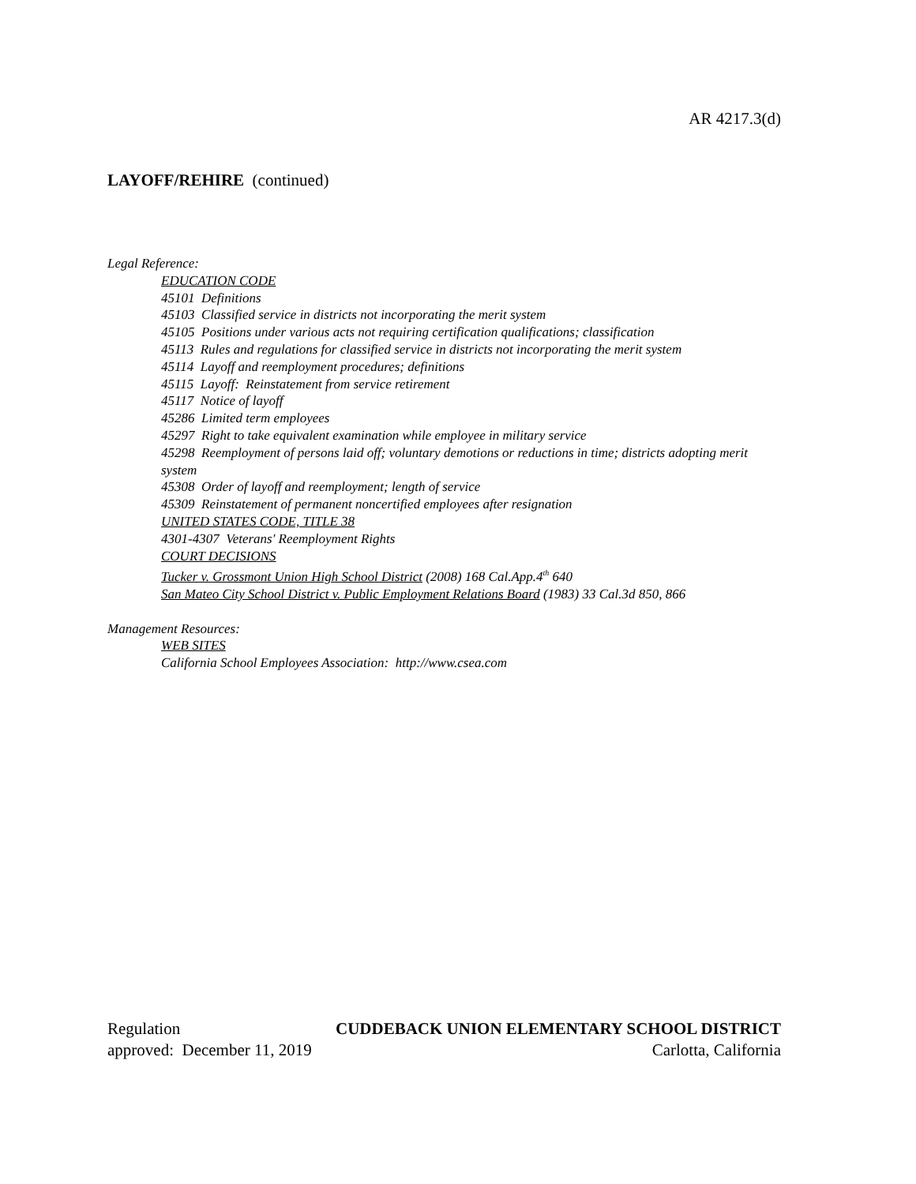AR 4217.3(d)
LAYOFF/REHIRE (continued)
Legal Reference:
EDUCATION CODE
45101 Definitions
45103 Classified service in districts not incorporating the merit system
45105 Positions under various acts not requiring certification qualifications; classification
45113 Rules and regulations for classified service in districts not incorporating the merit system
45114 Layoff and reemployment procedures; definitions
45115 Layoff: Reinstatement from service retirement
45117 Notice of layoff
45286 Limited term employees
45297 Right to take equivalent examination while employee in military service
45298 Reemployment of persons laid off; voluntary demotions or reductions in time; districts adopting merit system
45308 Order of layoff and reemployment; length of service
45309 Reinstatement of permanent noncertified employees after resignation
UNITED STATES CODE, TITLE 38
4301-4307 Veterans' Reemployment Rights
COURT DECISIONS
Tucker v. Grossmont Union High School District (2008) 168 Cal.App.4<sup>th</sup> 640
San Mateo City School District v. Public Employment Relations Board (1983) 33 Cal.3d 850, 866
Management Resources:
WEB SITES
California School Employees Association: http://www.csea.com
Regulation CUDDEBACK UNION ELEMENTARY SCHOOL DISTRICT
approved: December 11, 2019 Carlotta, California